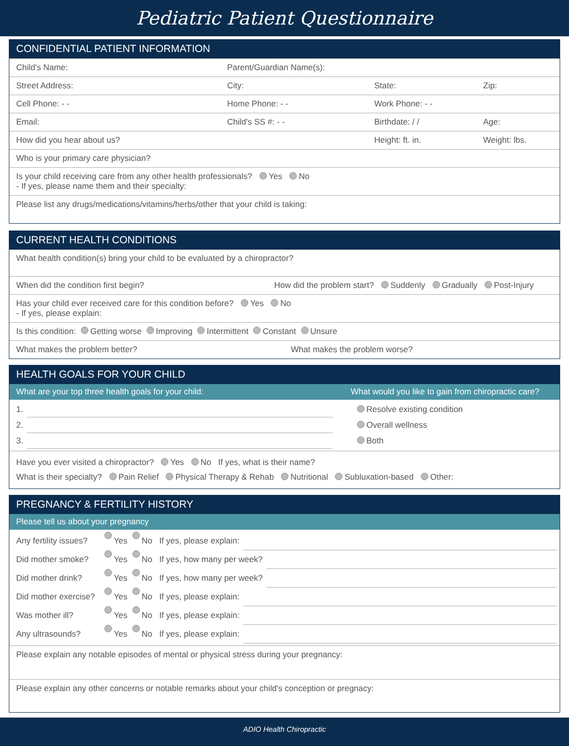Pediatric Patient Questionnaire
CONFIDENTIAL PATIENT INFORMATION
Child's Name: Parent/Guardian Name(s):
Street Address: City: State: Zip:
Cell Phone: - - Home Phone: - - Work Phone: - -
Email: Child's SS #: - - Birthdate: / / Age:
How did you hear about us? Height: ft. in. Weight: lbs.
Who is your primary care physician?
Is your child receiving care from any other health professionals? Yes No
- If yes, please name them and their specialty:
Please list any drugs/medications/vitamins/herbs/other that your child is taking:
CURRENT HEALTH CONDITIONS
What health condition(s) bring your child to be evaluated by a chiropractor?
When did the condition first begin? How did the problem start? Suddenly Gradually Post-Injury
Has your child ever received care for this condition before? Yes No
- If yes, please explain:
Is this condition: Getting worse Improving Intermittent Constant Unsure
What makes the problem better? What makes the problem worse?
HEALTH GOALS FOR YOUR CHILD
What are your top three health goals for your child: What would you like to gain from chiropractic care?
1.
2.
3.
Resolve existing condition
Overall wellness
Both
Have you ever visited a chiropractor? Yes No If yes, what is their name?
What is their specialty? Pain Relief Physical Therapy & Rehab Nutritional Subluxation-based Other:
PREGNANCY & FERTILITY HISTORY
Please tell us about your pregnancy
Any fertility issues? Yes No If yes, please explain:
Did mother smoke? Yes No If yes, how many per week?
Did mother drink? Yes No If yes, how many per week?
Did mother exercise? Yes No If yes, please explain:
Was mother ill? Yes No If yes, please explain:
Any ultrasounds? Yes No If yes, please explain:
Please explain any notable episodes of mental or physical stress during your pregnancy:
Please explain any other concerns or notable remarks about your child's conception or pregnacy:
ADIO Health Chiropractic